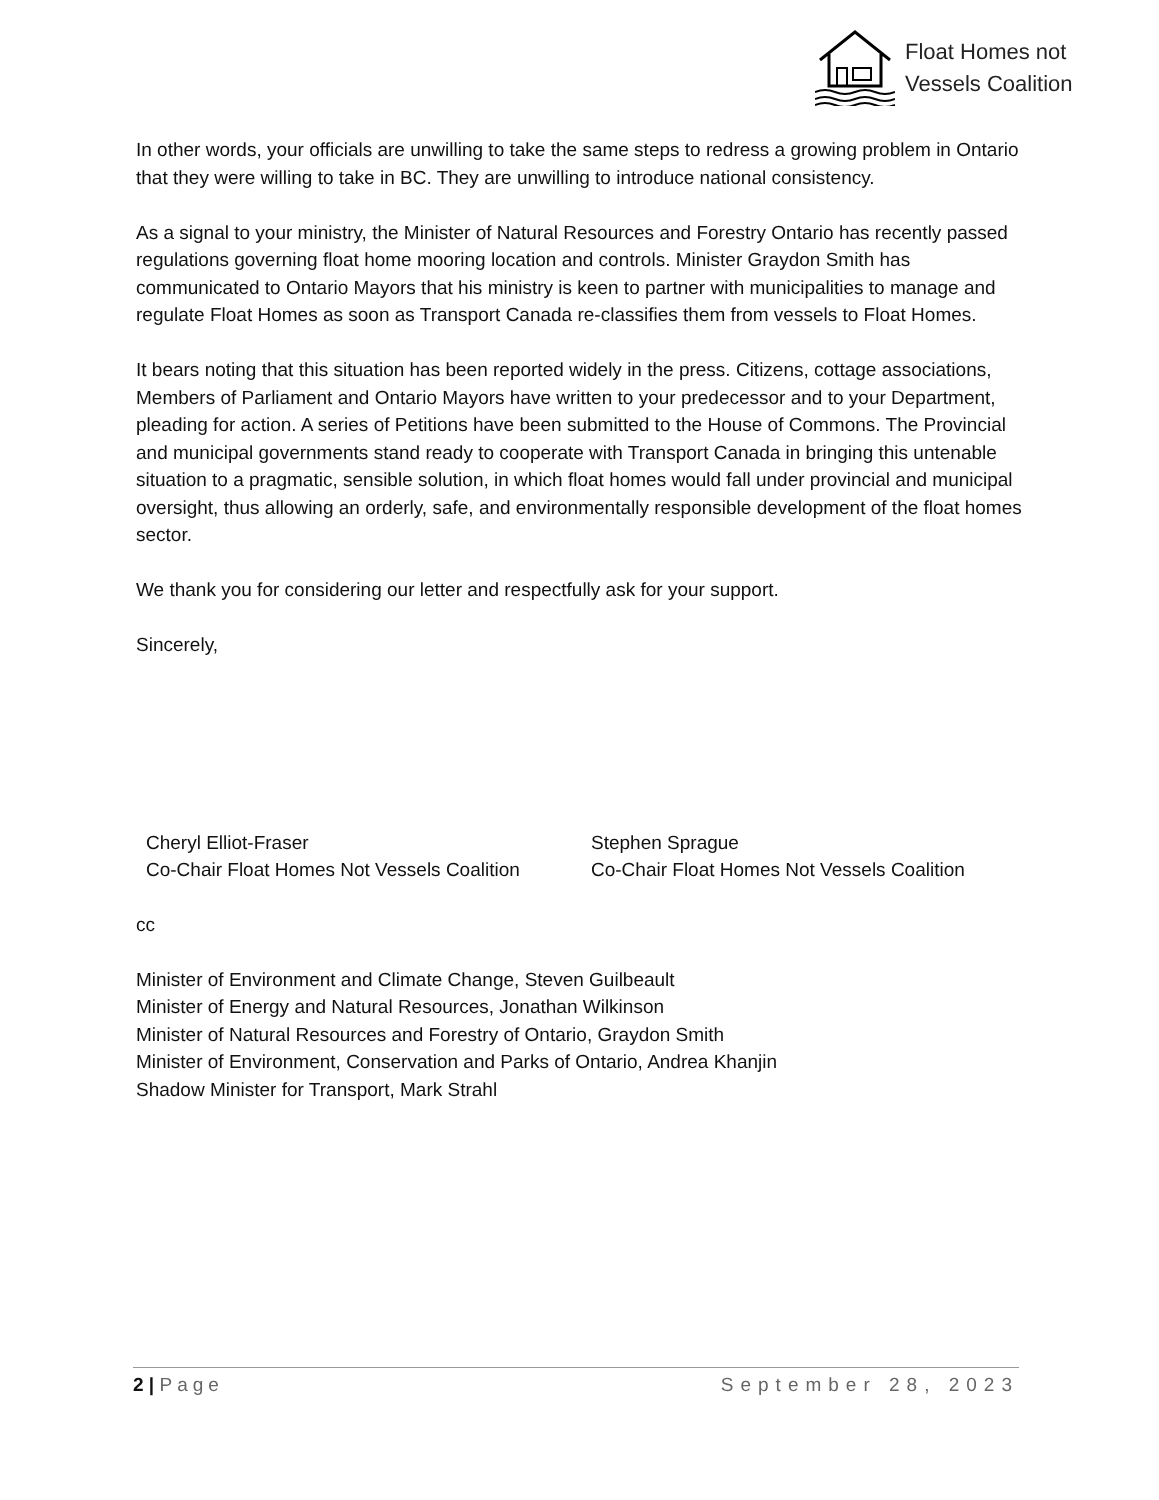Float Homes not
Vessels Coalition
In other words, your officials are unwilling to take the same steps to redress a growing problem in Ontario that they were willing to take in BC. They are unwilling to introduce national consistency.
As a signal to your ministry, the Minister of Natural Resources and Forestry Ontario has recently passed regulations governing float home mooring location and controls. Minister Graydon Smith has communicated to Ontario Mayors that his ministry is keen to partner with municipalities to manage and regulate Float Homes as soon as Transport Canada re-classifies them from vessels to Float Homes.
It bears noting that this situation has been reported widely in the press. Citizens, cottage associations, Members of Parliament and Ontario Mayors have written to your predecessor and to your Department, pleading for action. A series of Petitions have been submitted to the House of Commons. The Provincial and municipal governments stand ready to cooperate with Transport Canada in bringing this untenable situation to a pragmatic, sensible solution, in which float homes would fall under provincial and municipal oversight, thus allowing an orderly, safe, and environmentally responsible development of the float homes sector.
We thank you for considering our letter and respectfully ask for your support.
Sincerely,
Cheryl Elliot-Fraser
Co-Chair Float Homes Not Vessels Coalition
Stephen Sprague
Co-Chair Float Homes Not Vessels Coalition
cc
Minister of Environment and Climate Change, Steven Guilbeault
Minister of Energy and Natural Resources, Jonathan Wilkinson
Minister of Natural Resources and Forestry of Ontario, Graydon Smith
Minister of Environment, Conservation and Parks of Ontario, Andrea Khanjin
Shadow Minister for Transport, Mark Strahl
2 | Page September 28, 2023